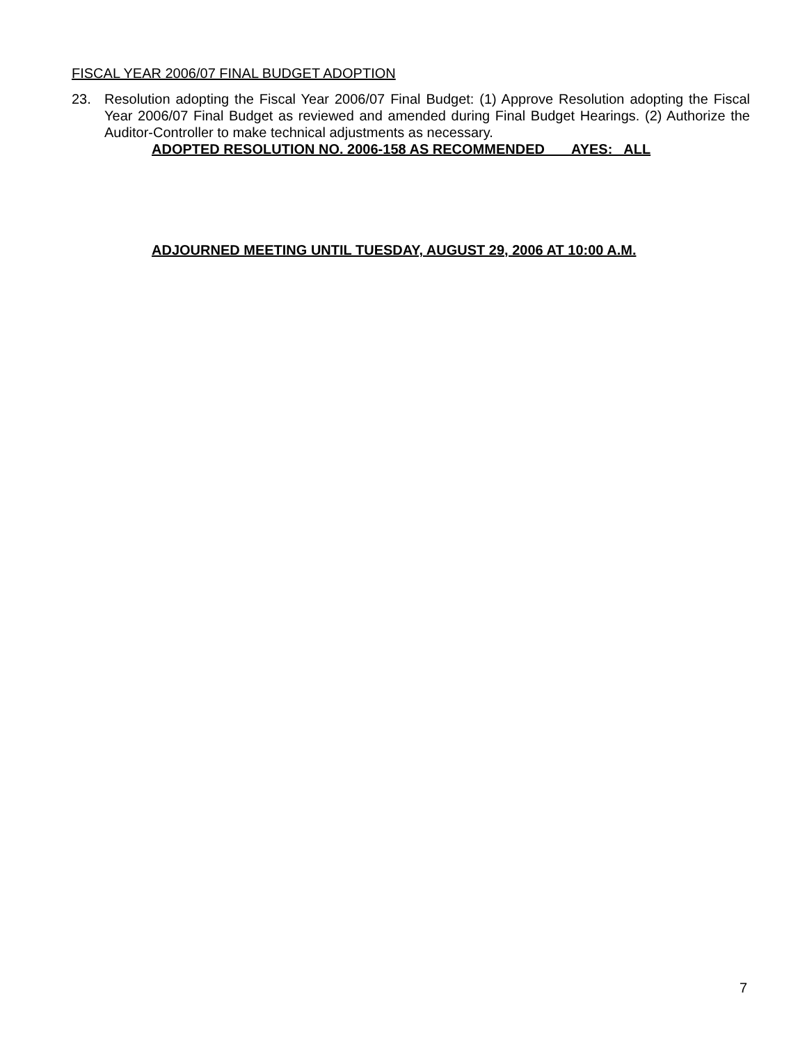FISCAL YEAR 2006/07 FINAL BUDGET ADOPTION
23. Resolution adopting the Fiscal Year 2006/07 Final Budget: (1) Approve Resolution adopting the Fiscal Year 2006/07 Final Budget as reviewed and amended during Final Budget Hearings. (2) Authorize the Auditor-Controller to make technical adjustments as necessary.
ADOPTED RESOLUTION NO. 2006-158 AS RECOMMENDED AYES: ALL
ADJOURNED MEETING UNTIL TUESDAY, AUGUST 29, 2006 AT 10:00 A.M.
7